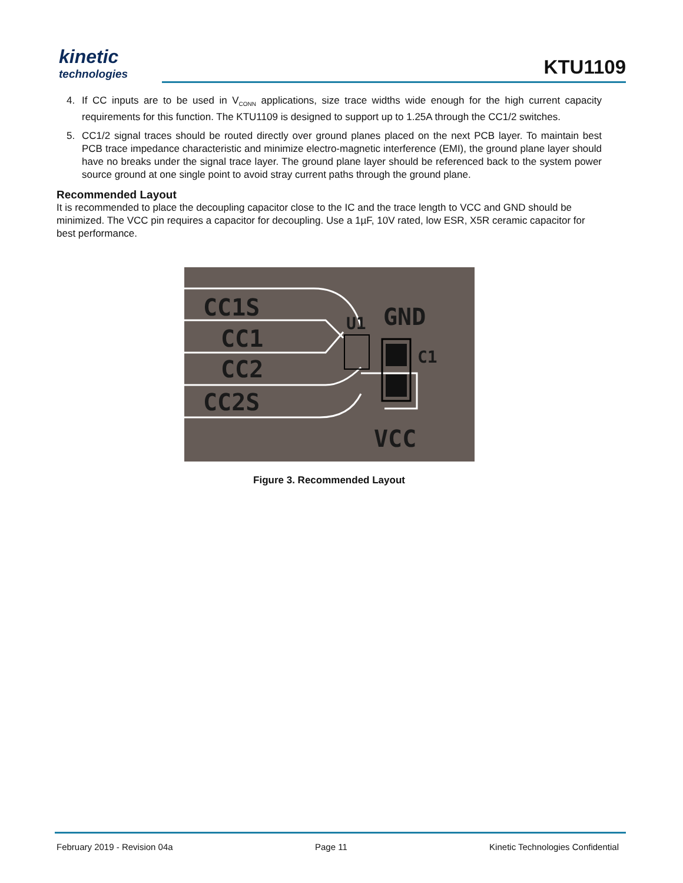kinetic
technologies
KTU1109
4. If CC inputs are to be used in V<sub>CONN</sub> applications, size trace widths wide enough for the high current capacity requirements for this function. The KTU1109 is designed to support up to 1.25A through the CC1/2 switches.
5. CC1/2 signal traces should be routed directly over ground planes placed on the next PCB layer. To maintain best PCB trace impedance characteristic and minimize electro-magnetic interference (EMI), the ground plane layer should have no breaks under the signal trace layer. The ground plane layer should be referenced back to the system power source ground at one single point to avoid stray current paths through the ground plane.
Recommended Layout
It is recommended to place the decoupling capacitor close to the IC and the trace length to VCC and GND should be minimized. The VCC pin requires a capacitor for decoupling. Use a 1µF, 10V rated, low ESR, X5R ceramic capacitor for best performance.
CC1S
CC1
CC2
CC2S
GND
VCC
U1
C1
Figure 3. Recommended Layout
February 2019 - Revision 04a Page 11 Kinetic Technologies Confidential